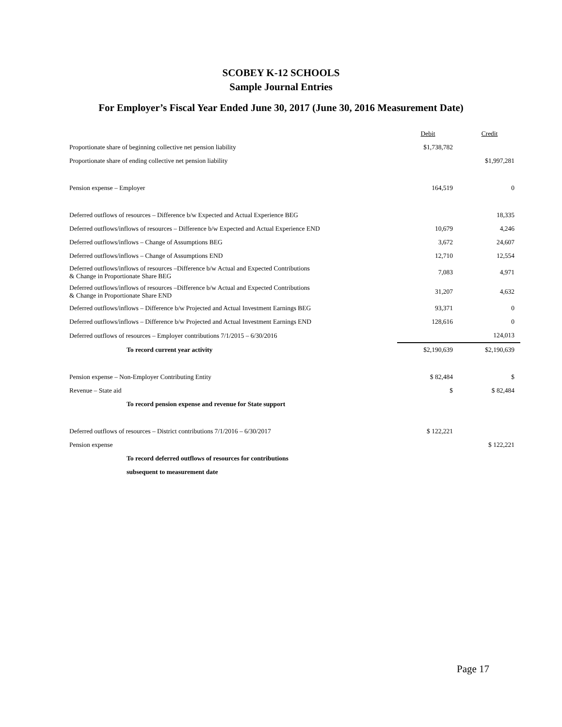SCOBEY K-12 SCHOOLS
Sample Journal Entries
For Employer’s Fiscal Year Ended June 30, 2017 (June 30, 2016 Measurement Date)
| | Debit | Credit |
| Proportionate share of beginning collective net pension liability | $1,738,782 | |
| Proportionate share of ending collective net pension liability | | $1,997,281 |
| Pension expense – Employer | 164,519 | 0 |
| Deferred outflows of resources – Difference b/w Expected and Actual Experience BEG | | 18,335 |
| Deferred outflows/inflows of resources – Difference b/w Expected and Actual Experience END | 10,679 | 4,246 |
| Deferred outflows/inflows – Change of Assumptions BEG | 3,672 | 24,607 |
| Deferred outflows/inflows – Change of Assumptions END | 12,710 | 12,554 |
| Deferred outflows/inflows of resources –Difference b/w Actual and Expected Contributions & Change in Proportionate Share BEG | 7,083 | 4,971 |
| Deferred outflows/inflows of resources –Difference b/w Actual and Expected Contributions & Change in Proportionate Share END | 31,207 | 4,632 |
| Deferred outflows/inflows – Difference b/w Projected and Actual Investment Earnings BEG | 93,371 | 0 |
| Deferred outflows/inflows – Difference b/w Projected and Actual Investment Earnings END | 128,616 | 0 |
| Deferred outflows of resources – Employer contributions 7/1/2015 – 6/30/2016 | | 124,013 |
| To record current year activity | $2,190,639 | $2,190,639 |
| Pension expense – Non-Employer Contributing Entity | $ 82,484 | $ |
| Revenue – State aid | $ | $ 82,484 |
| To record pension expense and revenue for State support | | |
| Deferred outflows of resources – District contributions 7/1/2016 – 6/30/2017 | $ 122,221 | |
| Pension expense | | $ 122,221 |
| To record deferred outflows of resources for contributions | | |
| subsequent to measurement date | | |
Page 17